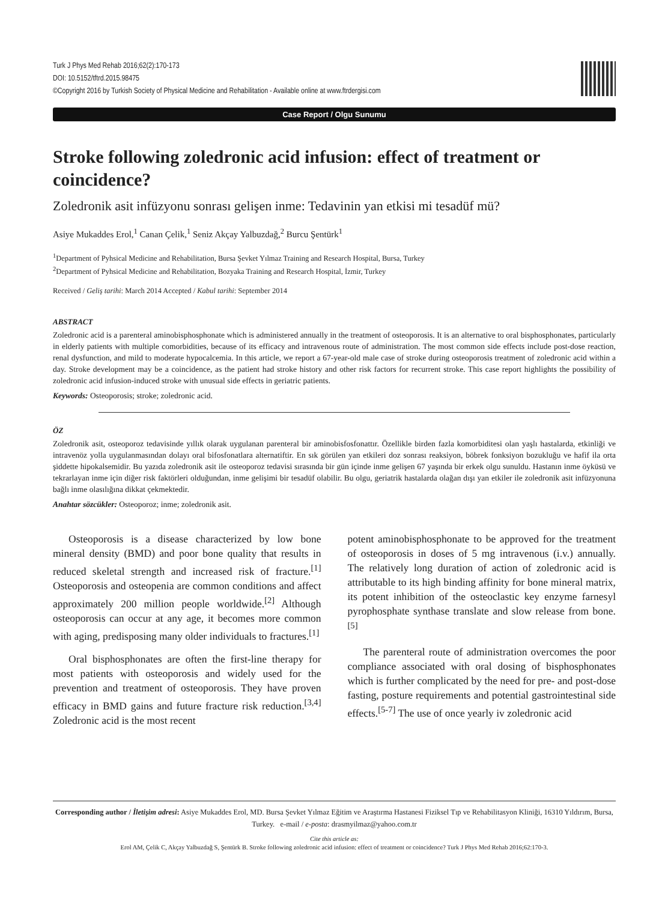Turk J Phys Med Rehab 2016;62(2):170-173
DOI: 10.5152/tftrd.2015.98475
©Copyright 2016 by Turkish Society of Physical Medicine and Rehabilitation - Available online at www.ftrdergisi.com
Case Report / Olgu Sunumu
Stroke following zoledronic acid infusion: effect of treatment or coincidence?
Zoledronik asit infüzyonu sonrası gelişen inme: Tedavinin yan etkisi mi tesadüf mü?
Asiye Mukaddes Erol,<sup>1</sup> Canan Çelik,<sup>1</sup> Seniz Akçay Yalbuzdağ,<sup>2</sup> Burcu Şentürk<sup>1</sup>
<sup>1</sup> Department of Pyhsical Medicine and Rehabilitation, Bursa Şevket Yılmaz Training and Research Hospital, Bursa, Turkey
<sup>2</sup> Department of Pyhsical Medicine and Rehabilitation, Bozyaka Training and Research Hospital, İzmir, Turkey
Received / Geliş tarihi: March 2014 Accepted / Kabul tarihi: September 2014
ABSTRACT
Zoledronic acid is a parenteral aminobisphosphonate which is administered annually in the treatment of osteoporosis. It is an alternative to oral bisphosphonates, particularly in elderly patients with multiple comorbidities, because of its efficacy and intravenous route of administration. The most common side effects include post-dose reaction, renal dysfunction, and mild to moderate hypocalcemia. In this article, we report a 67-year-old male case of stroke during osteoporosis treatment of zoledronic acid within a day. Stroke development may be a coincidence, as the patient had stroke history and other risk factors for recurrent stroke. This case report highlights the possibility of zoledronic acid infusion-induced stroke with unusual side effects in geriatric patients.
Keywords: Osteoporosis; stroke; zoledronic acid.
ÖZ
Zoledronik asit, osteoporoz tedavisinde yıllık olarak uygulanan parenteral bir aminobisfosfonattır. Özellikle birden fazla komorbiditesi olan yaşlı hastalarda, etkinliği ve intravenöz yolla uygulanmasından dolayı oral bifosfonatlara alternatiftir. En sık görülen yan etkileri doz sonrası reaksiyon, böbrek fonksiyon bozukluğu ve hafif ila orta şiddette hipokalsemidir. Bu yazıda zoledronik asit ile osteoporoz tedavisi sırasında bir gün içinde inme gelişen 67 yaşında bir erkek olgu sunuldu. Hastanın inme öyküsü ve tekrarlayan inme için diğer risk faktörleri olduğundan, inme gelişimi bir tesadüf olabilir. Bu olgu, geriatrik hastalarda olağan dışı yan etkiler ile zoledronik asit infüzyonuna bağlı inme olasılığına dikkat çekmektedir.
Anahtar sözcükler: Osteoporoz; inme; zoledronik asit.
Osteoporosis is a disease characterized by low bone mineral density (BMD) and poor bone quality that results in reduced skeletal strength and increased risk of fracture.<sup>[1]</sup> Osteoporosis and osteopenia are common conditions and affect approximately 200 million people worldwide.<sup>[2]</sup> Although osteoporosis can occur at any age, it becomes more common with aging, predisposing many older individuals to fractures.<sup>[1]</sup>
Oral bisphosphonates are often the first-line therapy for most patients with osteoporosis and widely used for the prevention and treatment of osteoporosis. They have proven efficacy in BMD gains and future fracture risk reduction.<sup>[3,4]</sup> Zoledronic acid is the most recent
potent aminobisphosphonate to be approved for the treatment of osteoporosis in doses of 5 mg intravenous (i.v.) annually. The relatively long duration of action of zoledronic acid is attributable to its high binding affinity for bone mineral matrix, its potent inhibition of the osteoclastic key enzyme farnesyl pyrophosphate synthase translate and slow release from bone.<sup>[5]</sup>
The parenteral route of administration overcomes the poor compliance associated with oral dosing of bisphosphonates which is further complicated by the need for pre- and post-dose fasting, posture requirements and potential gastrointestinal side effects.<sup>[5-7]</sup> The use of once yearly iv zoledronic acid
Corresponding author / İletişim adresi: Asiye Mukaddes Erol, MD. Bursa Şevket Yılmaz Eğitim ve Araştırma Hastanesi Fiziksel Tıp ve Rehabilitasyon Kliniği, 16310 Yıldırım, Bursa, Turkey. e-mail / e-posta: drasmyilmaz@yahoo.com.tr
Cite this article as:
Erol AM, Çelik C, Akçay Yalbuzdağ S, Şentürk B. Stroke following zoledronic acid infusion: effect of treatment or coincidence? Turk J Phys Med Rehab 2016;62:170-3.